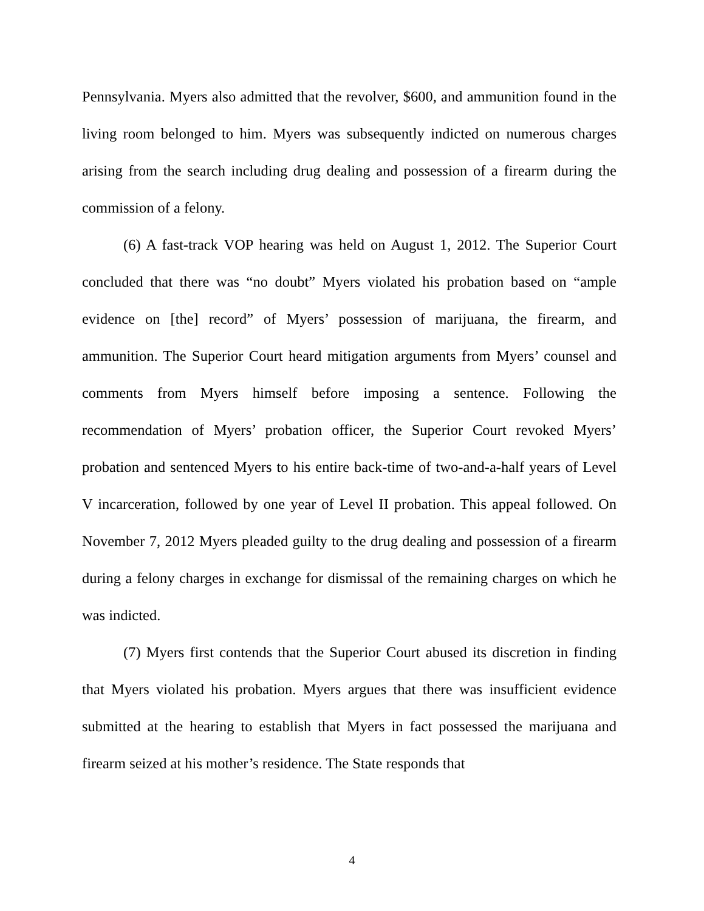Pennsylvania. Myers also admitted that the revolver, $600, and ammunition found in the living room belonged to him. Myers was subsequently indicted on numerous charges arising from the search including drug dealing and possession of a firearm during the commission of a felony.
(6) A fast-track VOP hearing was held on August 1, 2012. The Superior Court concluded that there was “no doubt” Myers violated his probation based on “ample evidence on [the] record” of Myers’ possession of marijuana, the firearm, and ammunition. The Superior Court heard mitigation arguments from Myers’ counsel and comments from Myers himself before imposing a sentence. Following the recommendation of Myers’ probation officer, the Superior Court revoked Myers’ probation and sentenced Myers to his entire back-time of two-and-a-half years of Level V incarceration, followed by one year of Level II probation. This appeal followed. On November 7, 2012 Myers pleaded guilty to the drug dealing and possession of a firearm during a felony charges in exchange for dismissal of the remaining charges on which he was indicted.
(7) Myers first contends that the Superior Court abused its discretion in finding that Myers violated his probation. Myers argues that there was insufficient evidence submitted at the hearing to establish that Myers in fact possessed the marijuana and firearm seized at his mother’s residence. The State responds that
4